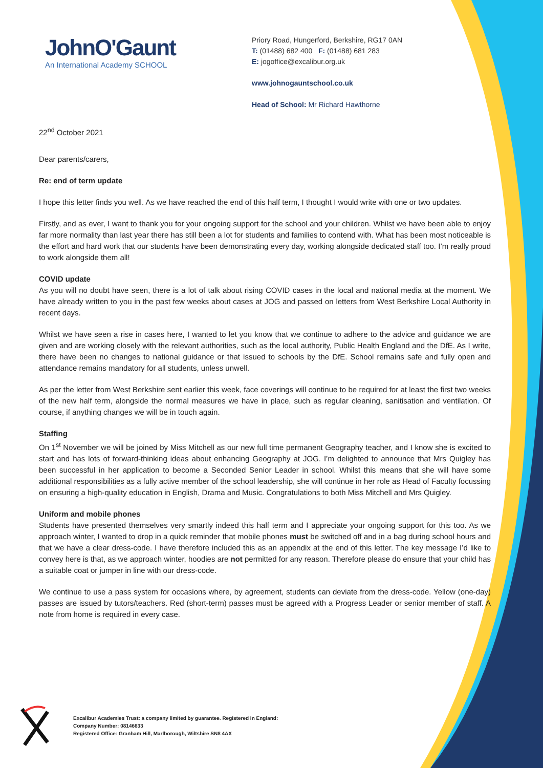JohnO'Gaunt
An International Academy SCHOOL
Priory Road, Hungerford, Berkshire, RG17 0AN
T: (01488) 682 400 F: (01488) 681 283
E: jogoffice@excalibur.org.uk
www.johnogauntschool.co.uk
Head of School: Mr Richard Hawthorne
22<sup>nd</sup> October 2021
Dear parents/carers,
Re: end of term update
I hope this letter finds you well. As we have reached the end of this half term, I thought I would write with one or two updates.
Firstly, and as ever, I want to thank you for your ongoing support for the school and your children. Whilst we have been able to enjoy far more normality than last year there has still been a lot for students and families to contend with. What has been most noticeable is the effort and hard work that our students have been demonstrating every day, working alongside dedicated staff too. I’m really proud to work alongside them all!
COVID update
As you will no doubt have seen, there is a lot of talk about rising COVID cases in the local and national media at the moment. We have already written to you in the past few weeks about cases at JOG and passed on letters from West Berkshire Local Authority in recent days.
Whilst we have seen a rise in cases here, I wanted to let you know that we continue to adhere to the advice and guidance we are given and are working closely with the relevant authorities, such as the local authority, Public Health England and the DfE. As I write, there have been no changes to national guidance or that issued to schools by the DfE. School remains safe and fully open and attendance remains mandatory for all students, unless unwell.
As per the letter from West Berkshire sent earlier this week, face coverings will continue to be required for at least the first two weeks of the new half term, alongside the normal measures we have in place, such as regular cleaning, sanitisation and ventilation. Of course, if anything changes we will be in touch again.
Staffing
On 1<sup>st</sup> November we will be joined by Miss Mitchell as our new full time permanent Geography teacher, and I know she is excited to start and has lots of forward-thinking ideas about enhancing Geography at JOG. I’m delighted to announce that Mrs Quigley has been successful in her application to become a Seconded Senior Leader in school. Whilst this means that she will have some additional responsibilities as a fully active member of the school leadership, she will continue in her role as Head of Faculty focussing on ensuring a high-quality education in English, Drama and Music. Congratulations to both Miss Mitchell and Mrs Quigley.
Uniform and mobile phones
Students have presented themselves very smartly indeed this half term and I appreciate your ongoing support for this too. As we approach winter, I wanted to drop in a quick reminder that mobile phones must be switched off and in a bag during school hours and that we have a clear dress-code. I have therefore included this as an appendix at the end of this letter. The key message I’d like to convey here is that, as we approach winter, hoodies are not permitted for any reason. Therefore please do ensure that your child has a suitable coat or jumper in line with our dress-code.
We continue to use a pass system for occasions where, by agreement, students can deviate from the dress-code. Yellow (one-day) passes are issued by tutors/teachers. Red (short-term) passes must be agreed with a Progress Leader or senior member of staff. A note from home is required in every case.
Excalibur Academies Trust: a company limited by guarantee. Registered in England:
Company Number: 08146633
Registered Office: Granham Hill, Marlborough, Wiltshire SN8 4AX